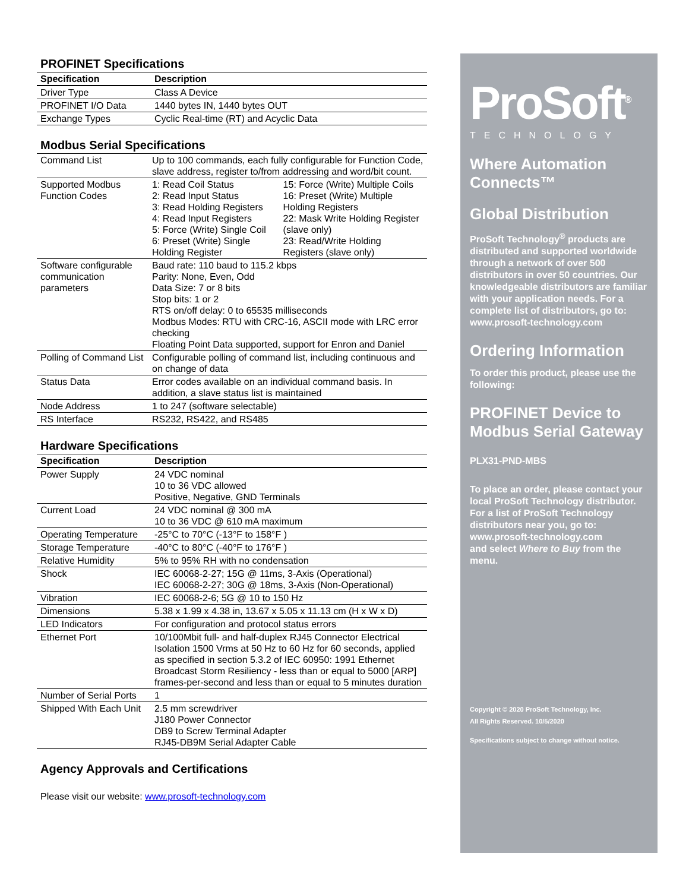PROFINET Specifications
| Specification | Description |
| --- | --- |
| Driver Type | Class A Device |
| PROFINET I/O Data | 1440 bytes IN, 1440 bytes OUT |
| Exchange Types | Cyclic Real-time (RT) and Acyclic Data |
Modbus Serial Specifications
| Command List | Up to 100 commands, each fully configurable for Function Code, slave address, register to/from addressing and word/bit count. | |
| Supported Modbus Function Codes | 1: Read Coil Status 2: Read Input Status 3: Read Holding Registers 4: Read Input Registers 5: Force (Write) Single Coil 6: Preset (Write) Single Holding Register | 15: Force (Write) Multiple Coils 16: Preset (Write) Multiple Holding Registers 22: Mask Write Holding Register (slave only) 23: Read/Write Holding Registers (slave only) |
| Software configurable communication parameters | Baud rate: 110 baud to 115.2 kbps Parity: None, Even, Odd Data Size: 7 or 8 bits Stop bits: 1 or 2 RTS on/off delay: 0 to 65535 milliseconds Modbus Modes: RTU with CRC-16, ASCII mode with LRC error checking Floating Point Data supported, support for Enron and Daniel | |
| Polling of Command List | Configurable polling of command list, including continuous and on change of data | |
| Status Data | Error codes available on an individual command basis. In addition, a slave status list is maintained | |
| Node Address | 1 to 247 (software selectable) | |
| RS Interface | RS232, RS422, and RS485 | |
Hardware Specifications
| Specification | Description |
| --- | --- |
| Power Supply | 24 VDC nominal 10 to 36 VDC allowed Positive, Negative, GND Terminals |
| Current Load | 24 VDC nominal @ 300 mA 10 to 36 VDC @ 610 mA maximum |
| Operating Temperature | -25°C to 70°C (-13°F to 158°F ) |
| Storage Temperature | -40°C to 80°C (-40°F to 176°F ) |
| Relative Humidity | 5% to 95% RH with no condensation |
| Shock | IEC 60068-2-27; 15G @ 11ms, 3-Axis (Operational) IEC 60068-2-27; 30G @ 18ms, 3-Axis (Non-Operational) |
| Vibration | IEC 60068-2-6; 5G @ 10 to 150 Hz |
| Dimensions | 5.38 x 1.99 x 4.38 in, 13.67 x 5.05 x 11.13 cm (H x W x D) |
| LED Indicators | For configuration and protocol status errors |
| Ethernet Port | 10/100Mbit full- and half-duplex RJ45 Connector Electrical Isolation 1500 Vrms at 50 Hz to 60 Hz for 60 seconds, applied as specified in section 5.3.2 of IEC 60950: 1991 Ethernet Broadcast Storm Resiliency - less than or equal to 5000 [ARP] frames-per-second and less than or equal to 5 minutes duration |
| Number of Serial Ports | 1 |
| Shipped With Each Unit | 2.5 mm screwdriver J180 Power Connector DB9 to Screw Terminal Adapter RJ45-DB9M Serial Adapter Cable |
Agency Approvals and Certifications
Please visit our website: www.prosoft-technology.com
ProSoft<sup>®</sup>
TECHNOLOGY
Where Automation Connects™
Global Distribution
ProSoft Technology<sup>®</sup> products are distributed and supported worldwide through a network of over 500 distributors in over 50 countries. Our knowledgeable distributors are familiar with your application needs. For a complete list of distributors, go to:
www.prosoft-technology.com
Ordering Information
To order this product, please use the following:
PROFINET Device to Modbus Serial Gateway
PLX31-PND-MBS
To place an order, please contact your local ProSoft Technology distributor. For a list of ProSoft Technology distributors near you, go to:
www.prosoft-technology.com
and select Where to Buy from the menu.
Copyright © 2020 ProSoft Technology, Inc.
All Rights Reserved. 10/5/2020
Specifications subject to change without notice.